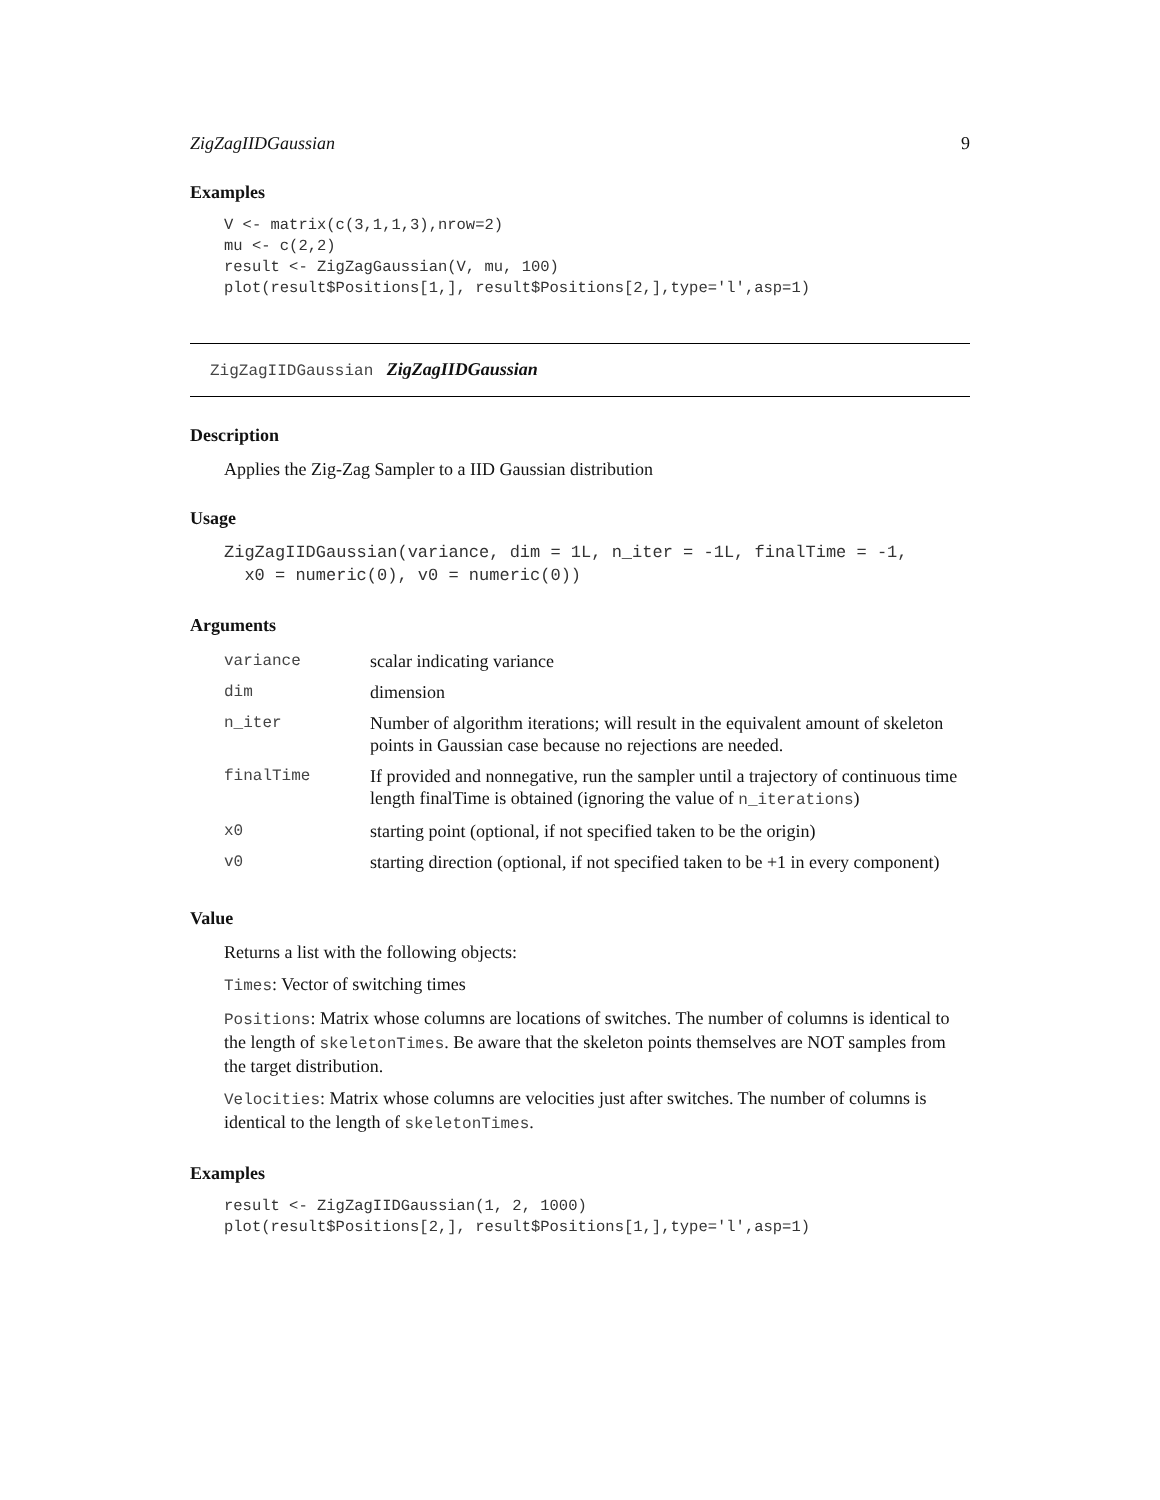ZigZagIIDGaussian 9
Examples
V <- matrix(c(3,1,1,3),nrow=2)
mu <- c(2,2)
result <- ZigZagGaussian(V, mu, 100)
plot(result$Positions[1,], result$Positions[2,],type='l',asp=1)
ZigZagIIDGaussian ZigZagIIDGaussian
Description
Applies the Zig-Zag Sampler to a IID Gaussian distribution
Usage
ZigZagIIDGaussian(variance, dim = 1L, n_iter = -1L, finalTime = -1,
  x0 = numeric(0), v0 = numeric(0))
Arguments
| variance | scalar indicating variance |
| dim | dimension |
| n_iter | Number of algorithm iterations; will result in the equivalent amount of skeleton points in Gaussian case because no rejections are needed. |
| finalTime | If provided and nonnegative, run the sampler until a trajectory of continuous time length finalTime is obtained (ignoring the value of n_iterations ) |
| x0 | starting point (optional, if not specified taken to be the origin) |
| v0 | starting direction (optional, if not specified taken to be +1 in every component) |
Value
Returns a list with the following objects:
Times: Vector of switching times
Positions: Matrix whose columns are locations of switches. The number of columns is identical to the length of skeletonTimes. Be aware that the skeleton points themselves are NOT samples from the target distribution.
Velocities: Matrix whose columns are velocities just after switches. The number of columns is identical to the length of skeletonTimes.
Examples
result <- ZigZagIIDGaussian(1, 2, 1000)
plot(result$Positions[2,], result$Positions[1,],type='l',asp=1)